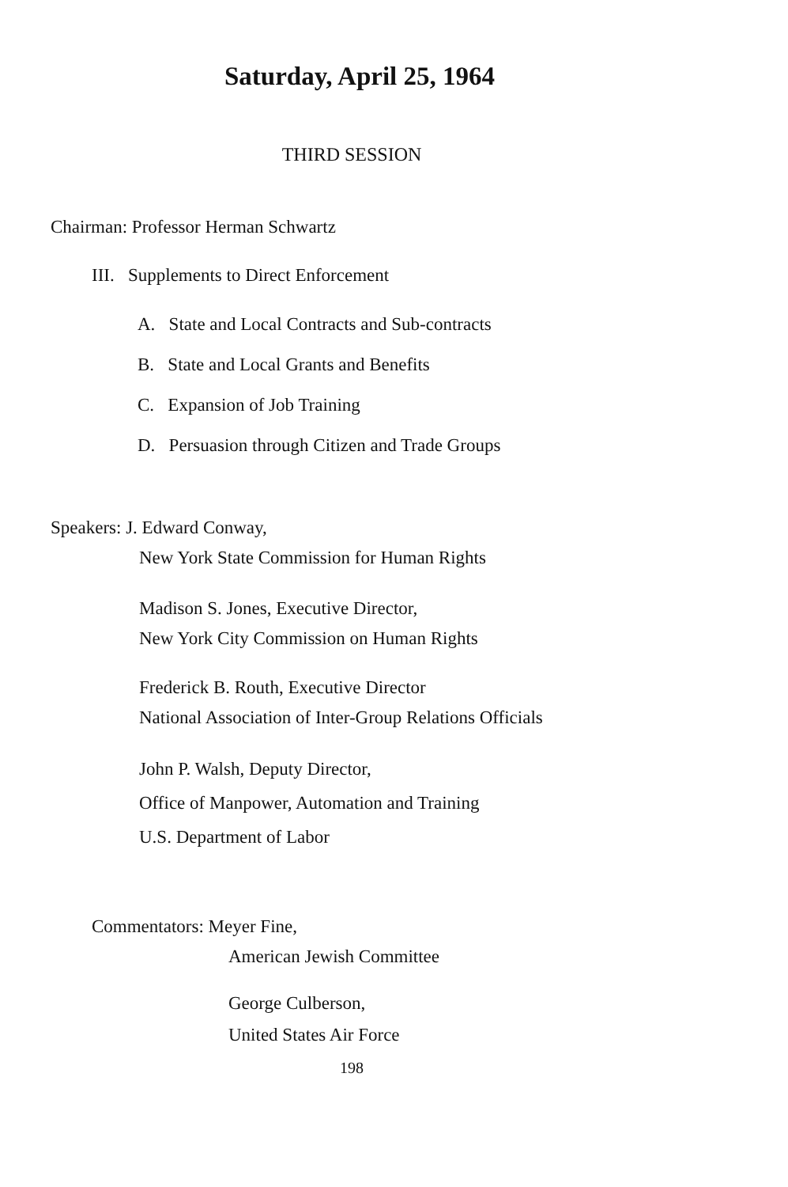Saturday, April 25, 1964
THIRD SESSION
Chairman: Professor Herman Schwartz
III. Supplements to Direct Enforcement
A. State and Local Contracts and Sub-contracts
B. State and Local Grants and Benefits
C. Expansion of Job Training
D. Persuasion through Citizen and Trade Groups
Speakers: J. Edward Conway,
New York State Commission for Human Rights
Madison S. Jones, Executive Director,
New York City Commission on Human Rights
Frederick B. Routh, Executive Director
National Association of Inter-Group Relations Officials
John P. Walsh, Deputy Director,
Office of Manpower, Automation and Training
U.S. Department of Labor
Commentators: Meyer Fine,
American Jewish Committee
George Culberson,
United States Air Force
198